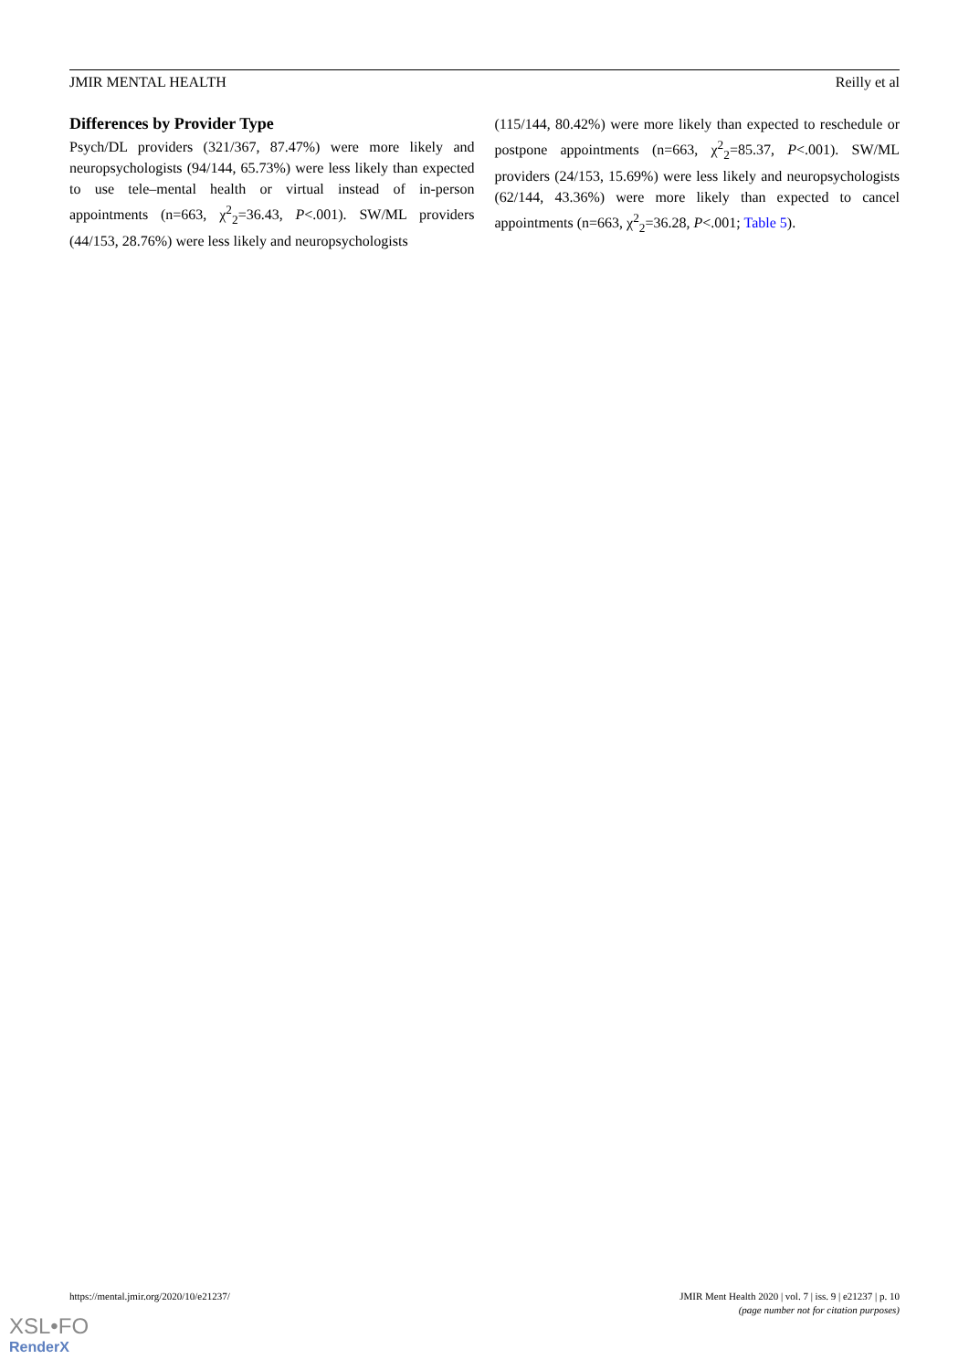JMIR MENTAL HEALTH Reilly et al
Differences by Provider Type
Psych/DL providers (321/367, 87.47%) were more likely and neuropsychologists (94/144, 65.73%) were less likely than expected to use tele–mental health or virtual instead of in-person appointments (n=663, χ<sup>2</sup><sub>2</sub>=36.43, P<.001). SW/ML providers (44/153, 28.76%) were less likely and neuropsychologists
(115/144, 80.42%) were more likely than expected to reschedule or postpone appointments (n=663, χ<sup>2</sup><sub>2</sub>=85.37, P<.001). SW/ML providers (24/153, 15.69%) were less likely and neuropsychologists (62/144, 43.36%) were more likely than expected to cancel appointments (n=663, χ<sup>2</sup><sub>2</sub>=36.28, P<.001; Table 5).
https://mental.jmir.org/2020/10/e21237/
JMIR Ment Health 2020 | vol. 7 | iss. 9 | e21237 | p. 10
(page number not for citation purposes)
XSL•FO
RenderX